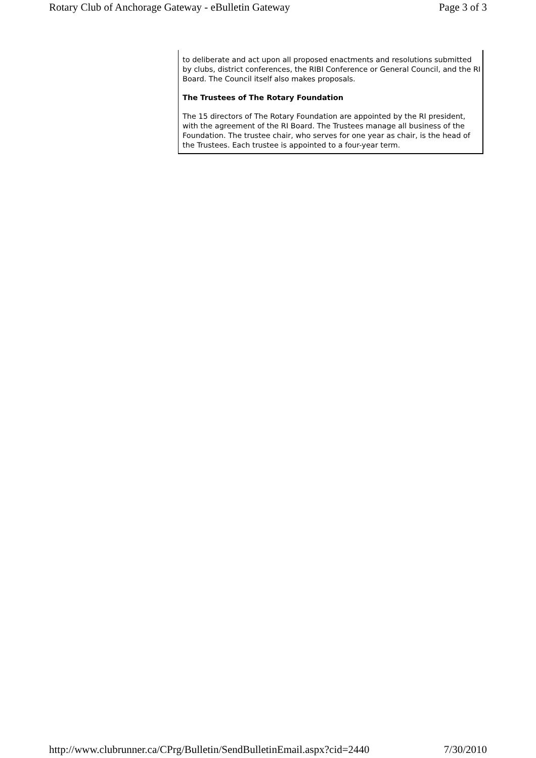Rotary Club of Anchorage Gateway - eBulletin Gateway Page 3 of 3
to deliberate and act upon all proposed enactments and resolutions submitted by clubs, district conferences, the RIBI Conference or General Council, and the RI Board. The Council itself also makes proposals.
The Trustees of The Rotary Foundation
The 15 directors of The Rotary Foundation are appointed by the RI president, with the agreement of the RI Board. The Trustees manage all business of the Foundation. The trustee chair, who serves for one year as chair, is the head of the Trustees. Each trustee is appointed to a four-year term.
http://www.clubrunner.ca/CPrg/Bulletin/SendBulletinEmail.aspx?cid=2440 7/30/2010